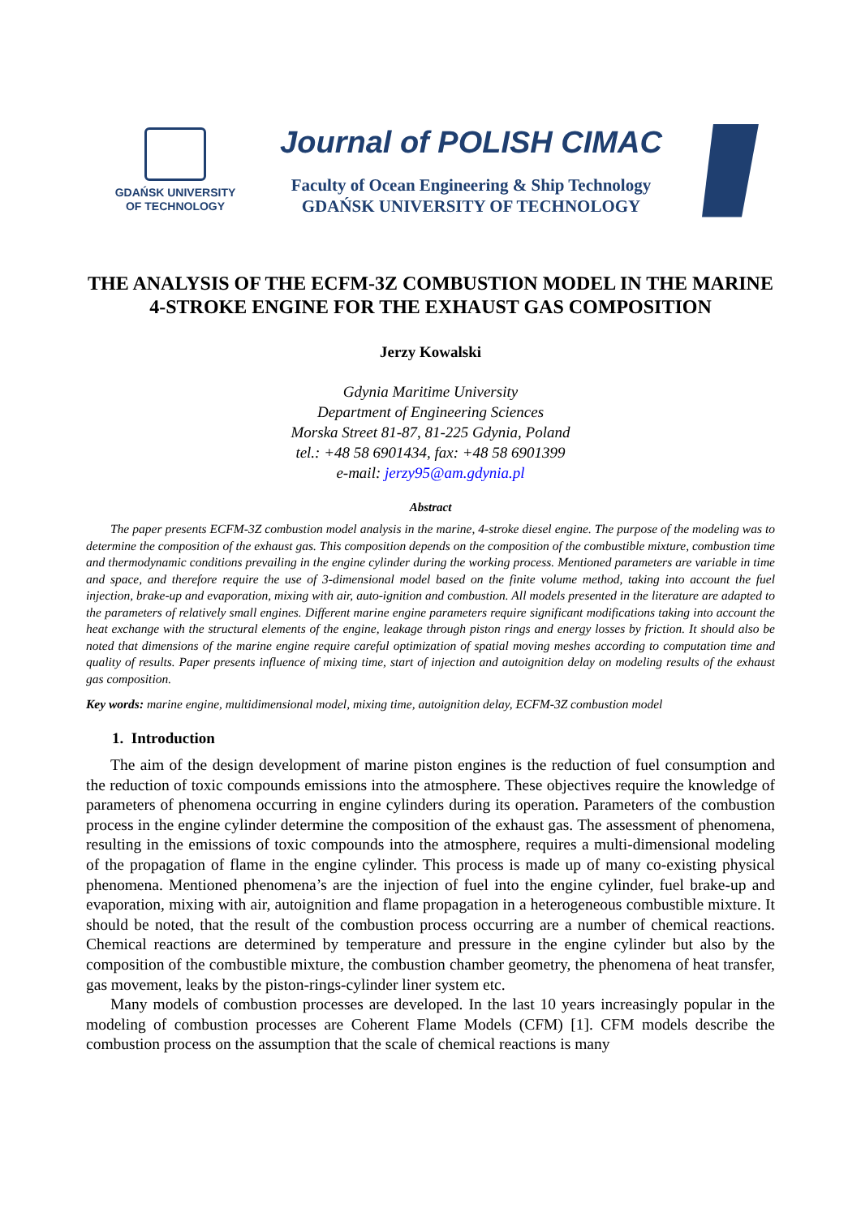GDAŃSK UNIVERSITY
OF TECHNOLOGY
Journal of POLISH CIMAC
Faculty of Ocean Engineering & Ship Technology
GDAŃSK UNIVERSITY OF TECHNOLOGY
THE ANALYSIS OF THE ECFM-3Z COMBUSTION MODEL IN THE MARINE 4-STROKE ENGINE FOR THE EXHAUST GAS COMPOSITION
Jerzy Kowalski
Gdynia Maritime University
Department of Engineering Sciences
Morska Street 81-87, 81-225 Gdynia, Poland
tel.: +48 58 6901434, fax: +48 58 6901399
e-mail: jerzy95@am.gdynia.pl
Abstract
The paper presents ECFM-3Z combustion model analysis in the marine, 4-stroke diesel engine. The purpose of the modeling was to determine the composition of the exhaust gas. This composition depends on the composition of the combustible mixture, combustion time and thermodynamic conditions prevailing in the engine cylinder during the working process. Mentioned parameters are variable in time and space, and therefore require the use of 3-dimensional model based on the finite volume method, taking into account the fuel injection, brake-up and evaporation, mixing with air, auto-ignition and combustion. All models presented in the literature are adapted to the parameters of relatively small engines. Different marine engine parameters require significant modifications taking into account the heat exchange with the structural elements of the engine, leakage through piston rings and energy losses by friction. It should also be noted that dimensions of the marine engine require careful optimization of spatial moving meshes according to computation time and quality of results. Paper presents influence of mixing time, start of injection and autoignition delay on modeling results of the exhaust gas composition.
Key words: marine engine, multidimensional model, mixing time, autoignition delay, ECFM-3Z combustion model
1. Introduction
The aim of the design development of marine piston engines is the reduction of fuel consumption and the reduction of toxic compounds emissions into the atmosphere. These objectives require the knowledge of parameters of phenomena occurring in engine cylinders during its operation. Parameters of the combustion process in the engine cylinder determine the composition of the exhaust gas. The assessment of phenomena, resulting in the emissions of toxic compounds into the atmosphere, requires a multi-dimensional modeling of the propagation of flame in the engine cylinder. This process is made up of many co-existing physical phenomena. Mentioned phenomena’s are the injection of fuel into the engine cylinder, fuel brake-up and evaporation, mixing with air, autoignition and flame propagation in a heterogeneous combustible mixture. It should be noted, that the result of the combustion process occurring are a number of chemical reactions. Chemical reactions are determined by temperature and pressure in the engine cylinder but also by the composition of the combustible mixture, the combustion chamber geometry, the phenomena of heat transfer, gas movement, leaks by the piston-rings-cylinder liner system etc.
Many models of combustion processes are developed. In the last 10 years increasingly popular in the modeling of combustion processes are Coherent Flame Models (CFM) [1]. CFM models describe the combustion process on the assumption that the scale of chemical reactions is many